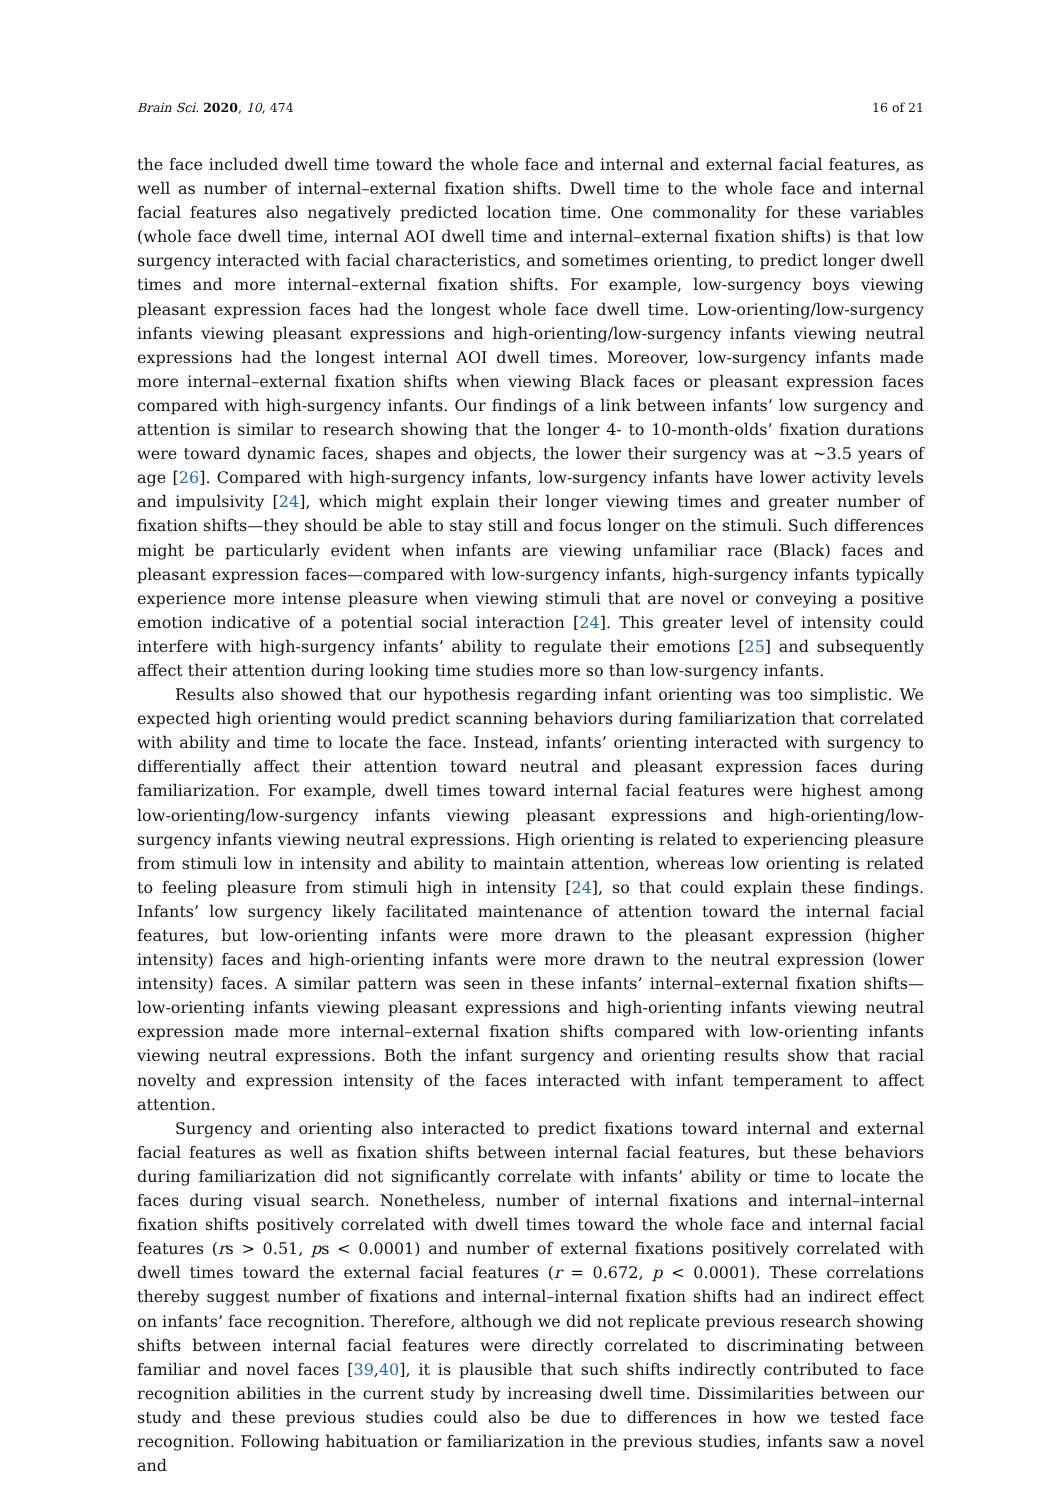Brain Sci. 2020, 10, 474 16 of 21
the face included dwell time toward the whole face and internal and external facial features, as well as number of internal–external fixation shifts. Dwell time to the whole face and internal facial features also negatively predicted location time. One commonality for these variables (whole face dwell time, internal AOI dwell time and internal–external fixation shifts) is that low surgency interacted with facial characteristics, and sometimes orienting, to predict longer dwell times and more internal–external fixation shifts. For example, low-surgency boys viewing pleasant expression faces had the longest whole face dwell time. Low-orienting/low-surgency infants viewing pleasant expressions and high-orienting/low-surgency infants viewing neutral expressions had the longest internal AOI dwell times. Moreover, low-surgency infants made more internal–external fixation shifts when viewing Black faces or pleasant expression faces compared with high-surgency infants. Our findings of a link between infants’ low surgency and attention is similar to research showing that the longer 4- to 10-month-olds’ fixation durations were toward dynamic faces, shapes and objects, the lower their surgency was at ~3.5 years of age [26]. Compared with high-surgency infants, low-surgency infants have lower activity levels and impulsivity [24], which might explain their longer viewing times and greater number of fixation shifts—they should be able to stay still and focus longer on the stimuli. Such differences might be particularly evident when infants are viewing unfamiliar race (Black) faces and pleasant expression faces—compared with low-surgency infants, high-surgency infants typically experience more intense pleasure when viewing stimuli that are novel or conveying a positive emotion indicative of a potential social interaction [24]. This greater level of intensity could interfere with high-surgency infants’ ability to regulate their emotions [25] and subsequently affect their attention during looking time studies more so than low-surgency infants.
Results also showed that our hypothesis regarding infant orienting was too simplistic. We expected high orienting would predict scanning behaviors during familiarization that correlated with ability and time to locate the face. Instead, infants’ orienting interacted with surgency to differentially affect their attention toward neutral and pleasant expression faces during familiarization. For example, dwell times toward internal facial features were highest among low-orienting/low-surgency infants viewing pleasant expressions and high-orienting/low-surgency infants viewing neutral expressions. High orienting is related to experiencing pleasure from stimuli low in intensity and ability to maintain attention, whereas low orienting is related to feeling pleasure from stimuli high in intensity [24], so that could explain these findings. Infants’ low surgency likely facilitated maintenance of attention toward the internal facial features, but low-orienting infants were more drawn to the pleasant expression (higher intensity) faces and high-orienting infants were more drawn to the neutral expression (lower intensity) faces. A similar pattern was seen in these infants’ internal–external fixation shifts—low-orienting infants viewing pleasant expressions and high-orienting infants viewing neutral expression made more internal–external fixation shifts compared with low-orienting infants viewing neutral expressions. Both the infant surgency and orienting results show that racial novelty and expression intensity of the faces interacted with infant temperament to affect attention.
Surgency and orienting also interacted to predict fixations toward internal and external facial features as well as fixation shifts between internal facial features, but these behaviors during familiarization did not significantly correlate with infants’ ability or time to locate the faces during visual search. Nonetheless, number of internal fixations and internal–internal fixation shifts positively correlated with dwell times toward the whole face and internal facial features (rs > 0.51, ps < 0.0001) and number of external fixations positively correlated with dwell times toward the external facial features (r = 0.672, p < 0.0001). These correlations thereby suggest number of fixations and internal–internal fixation shifts had an indirect effect on infants’ face recognition. Therefore, although we did not replicate previous research showing shifts between internal facial features were directly correlated to discriminating between familiar and novel faces [39,40], it is plausible that such shifts indirectly contributed to face recognition abilities in the current study by increasing dwell time. Dissimilarities between our study and these previous studies could also be due to differences in how we tested face recognition. Following habituation or familiarization in the previous studies, infants saw a novel and